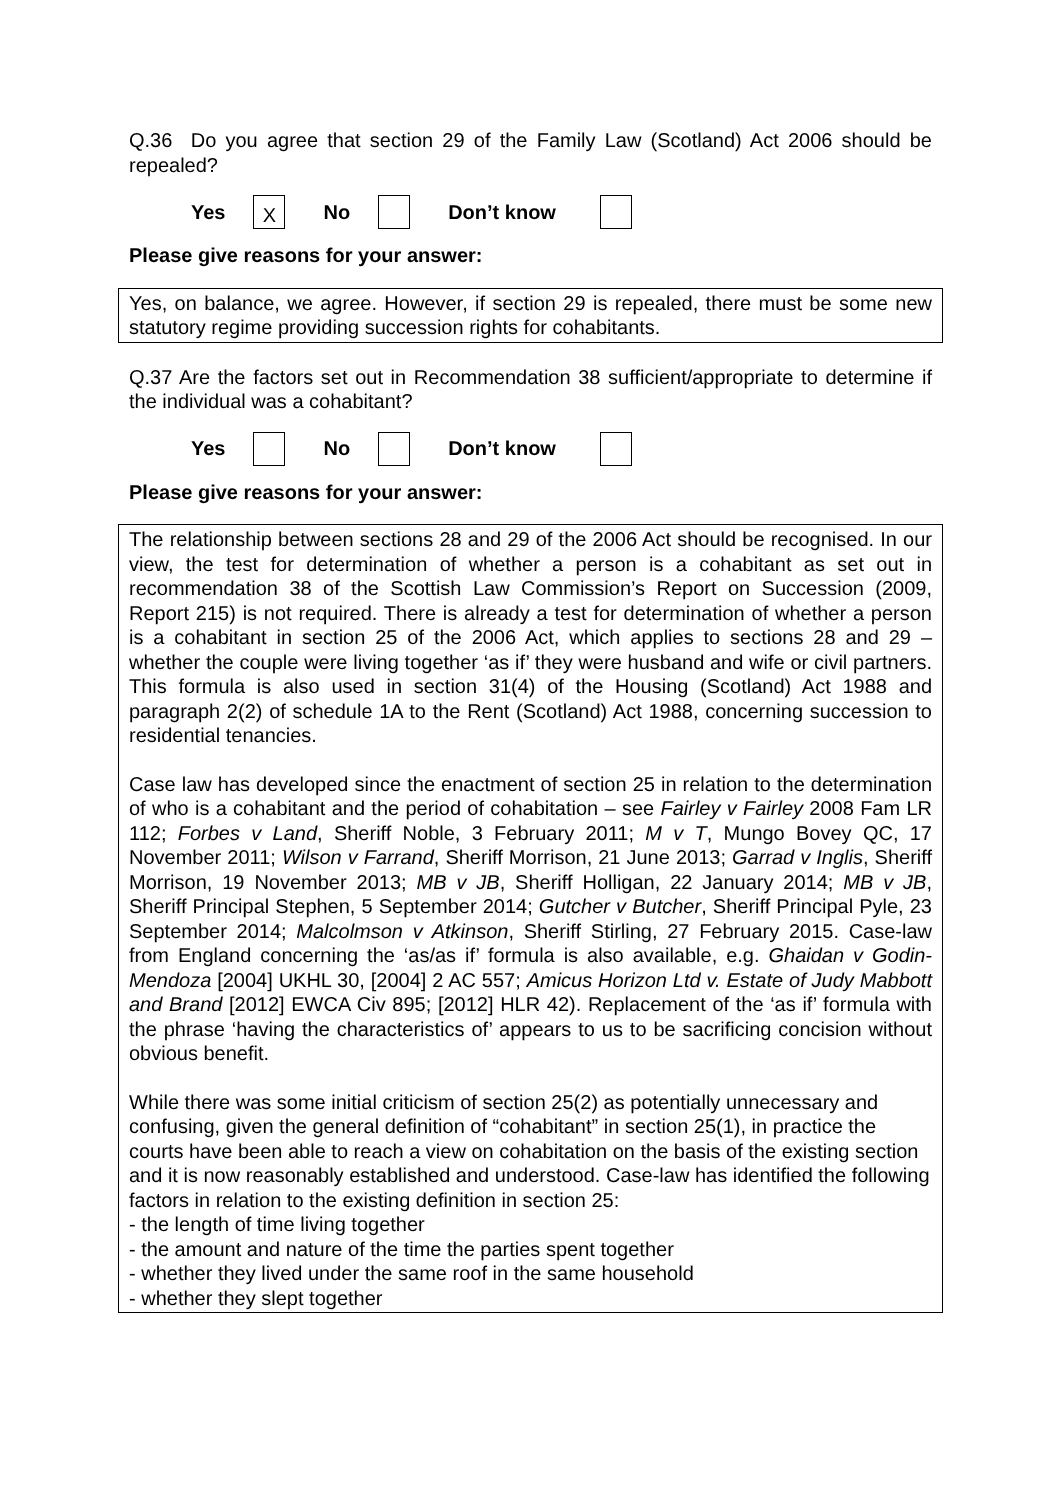Q.36 Do you agree that section 29 of the Family Law (Scotland) Act 2006 should be repealed?
Yes X No Don’t know
Please give reasons for your answer:
Yes, on balance, we agree. However, if section 29 is repealed, there must be some new statutory regime providing succession rights for cohabitants.
Q.37 Are the factors set out in Recommendation 38 sufficient/appropriate to determine if the individual was a cohabitant?
Yes No Don’t know
Please give reasons for your answer:
The relationship between sections 28 and 29 of the 2006 Act should be recognised. In our view, the test for determination of whether a person is a cohabitant as set out in recommendation 38 of the Scottish Law Commission’s Report on Succession (2009, Report 215) is not required. There is already a test for determination of whether a person is a cohabitant in section 25 of the 2006 Act, which applies to sections 28 and 29 – whether the couple were living together ‘as if’ they were husband and wife or civil partners. This formula is also used in section 31(4) of the Housing (Scotland) Act 1988 and paragraph 2(2) of schedule 1A to the Rent (Scotland) Act 1988, concerning succession to residential tenancies.
Case law has developed since the enactment of section 25 in relation to the determination of who is a cohabitant and the period of cohabitation – see Fairley v Fairley 2008 Fam LR 112; Forbes v Land, Sheriff Noble, 3 February 2011; M v T, Mungo Bovey QC, 17 November 2011; Wilson v Farrand, Sheriff Morrison, 21 June 2013; Garrad v Inglis, Sheriff Morrison, 19 November 2013; MB v JB, Sheriff Holligan, 22 January 2014; MB v JB, Sheriff Principal Stephen, 5 September 2014; Gutcher v Butcher, Sheriff Principal Pyle, 23 September 2014; Malcolmson v Atkinson, Sheriff Stirling, 27 February 2015. Case-law from England concerning the ‘as/as if’ formula is also available, e.g. Ghaidan v Godin-Mendoza [2004] UKHL 30, [2004] 2 AC 557; Amicus Horizon Ltd v. Estate of Judy Mabbott and Brand [2012] EWCA Civ 895; [2012] HLR 42). Replacement of the ‘as if’ formula with the phrase ‘having the characteristics of’ appears to us to be sacrificing concision without obvious benefit.
While there was some initial criticism of section 25(2) as potentially unnecessary and confusing, given the general definition of “cohabitant” in section 25(1), in practice the courts have been able to reach a view on cohabitation on the basis of the existing section and it is now reasonably established and understood. Case-law has identified the following factors in relation to the existing definition in section 25:
- the length of time living together
- the amount and nature of the time the parties spent together
- whether they lived under the same roof in the same household
- whether they slept together